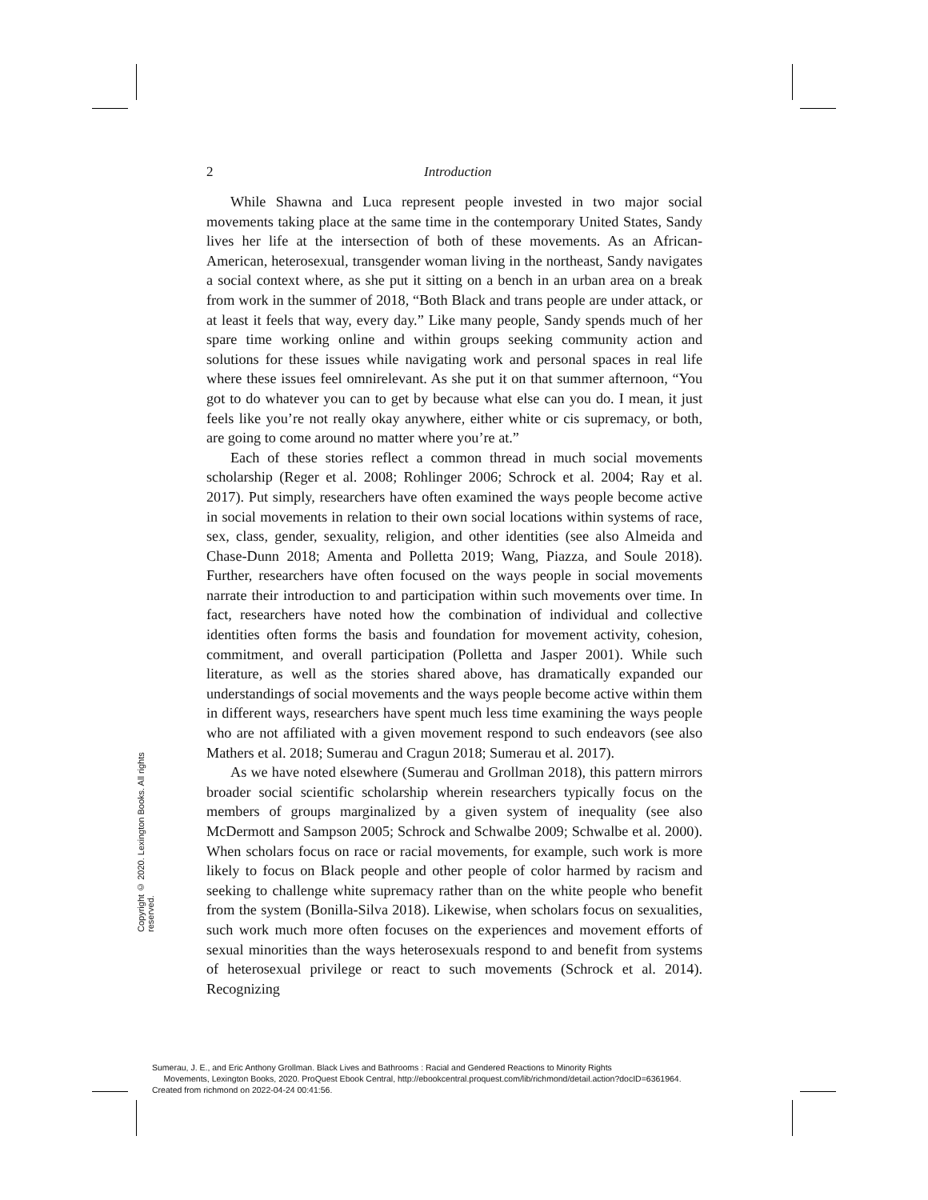2
Introduction
While Shawna and Luca represent people invested in two major social movements taking place at the same time in the contemporary United States, Sandy lives her life at the intersection of both of these movements. As an African-American, heterosexual, transgender woman living in the northeast, Sandy navigates a social context where, as she put it sitting on a bench in an urban area on a break from work in the summer of 2018, “Both Black and trans people are under attack, or at least it feels that way, every day.” Like many people, Sandy spends much of her spare time working online and within groups seeking community action and solutions for these issues while navigating work and personal spaces in real life where these issues feel omnirelevant. As she put it on that summer afternoon, “You got to do whatever you can to get by because what else can you do. I mean, it just feels like you’re not really okay anywhere, either white or cis supremacy, or both, are going to come around no matter where you’re at.”
Each of these stories reflect a common thread in much social movements scholarship (Reger et al. 2008; Rohlinger 2006; Schrock et al. 2004; Ray et al. 2017). Put simply, researchers have often examined the ways people become active in social movements in relation to their own social locations within systems of race, sex, class, gender, sexuality, religion, and other identities (see also Almeida and Chase-Dunn 2018; Amenta and Polletta 2019; Wang, Piazza, and Soule 2018). Further, researchers have often focused on the ways people in social movements narrate their introduction to and participation within such movements over time. In fact, researchers have noted how the combination of individual and collective identities often forms the basis and foundation for movement activity, cohesion, commitment, and overall participation (Polletta and Jasper 2001). While such literature, as well as the stories shared above, has dramatically expanded our understandings of social movements and the ways people become active within them in different ways, researchers have spent much less time examining the ways people who are not affiliated with a given movement respond to such endeavors (see also Mathers et al. 2018; Sumerau and Cragun 2018; Sumerau et al. 2017).
As we have noted elsewhere (Sumerau and Grollman 2018), this pattern mirrors broader social scientific scholarship wherein researchers typically focus on the members of groups marginalized by a given system of inequality (see also McDermott and Sampson 2005; Schrock and Schwalbe 2009; Schwalbe et al. 2000). When scholars focus on race or racial movements, for example, such work is more likely to focus on Black people and other people of color harmed by racism and seeking to challenge white supremacy rather than on the white people who benefit from the system (Bonilla-Silva 2018). Likewise, when scholars focus on sexualities, such work much more often focuses on the experiences and movement efforts of sexual minorities than the ways heterosexuals respond to and benefit from systems of heterosexual privilege or react to such movements (Schrock et al. 2014). Recognizing
Copyright © 2020. Lexington Books. All rights reserved.
Sumerau, J. E., and Eric Anthony Grollman. Black Lives and Bathrooms : Racial and Gendered Reactions to Minority Rights
Movements, Lexington Books, 2020. ProQuest Ebook Central, http://ebookcentral.proquest.com/lib/richmond/detail.action?docID=6361964.
Created from richmond on 2022-04-24 00:41:56.